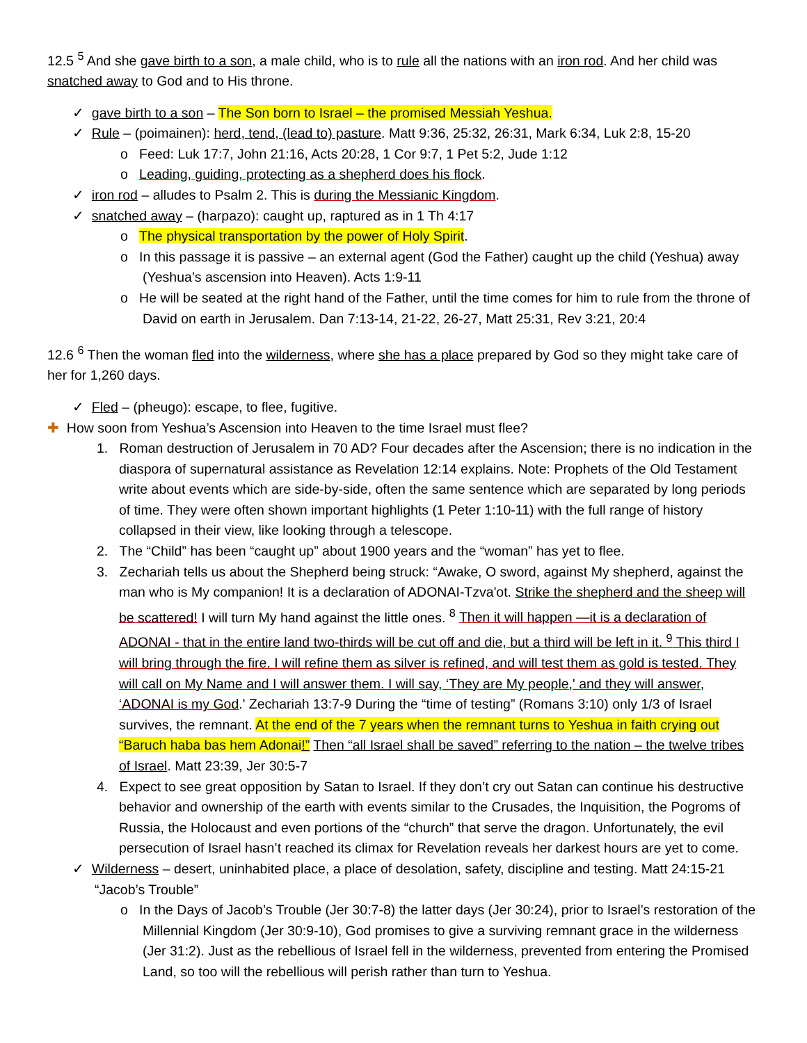12.5 <sup>5</sup> And she gave birth to a son, a male child, who is to rule all the nations with an iron rod. And her child was snatched away to God and to His throne.
✓ gave birth to a son – The Son born to Israel – the promised Messiah Yeshua.
✓ Rule – (poimainen): herd, tend, (lead to) pasture. Matt 9:36, 25:32, 26:31, Mark 6:34, Luk 2:8, 15-20
o Feed: Luk 17:7, John 21:16, Acts 20:28, 1 Cor 9:7, 1 Pet 5:2, Jude 1:12
o Leading, guiding, protecting as a shepherd does his flock.
✓ iron rod – alludes to Psalm 2. This is during the Messianic Kingdom.
✓ snatched away – (harpazo): caught up, raptured as in 1 Th 4:17
o The physical transportation by the power of Holy Spirit.
o In this passage it is passive – an external agent (God the Father) caught up the child (Yeshua) away (Yeshua’s ascension into Heaven). Acts 1:9-11
o He will be seated at the right hand of the Father, until the time comes for him to rule from the throne of David on earth in Jerusalem. Dan 7:13-14, 21-22, 26-27, Matt 25:31, Rev 3:21, 20:4
12.6 <sup>6</sup> Then the woman fled into the wilderness, where she has a place prepared by God so they might take care of her for 1,260 days.
✓ Fled – (pheugo): escape, to flee, fugitive.
✚ How soon from Yeshua’s Ascension into Heaven to the time Israel must flee?
1. Roman destruction of Jerusalem in 70 AD? Four decades after the Ascension; there is no indication in the diaspora of supernatural assistance as Revelation 12:14 explains. Note: Prophets of the Old Testament write about events which are side-by-side, often the same sentence which are separated by long periods of time. They were often shown important highlights (1 Peter 1:10-11) with the full range of history collapsed in their view, like looking through a telescope.
2. The “Child” has been “caught up” about 1900 years and the “woman” has yet to flee.
3. Zechariah tells us about the Shepherd being struck: “Awake, O sword, against My shepherd, against the man who is My companion! It is a declaration of ADONAI-Tzva'ot. Strike the shepherd and the sheep will be scattered! I will turn My hand against the little ones. <sup>8</sup> Then it will happen —it is a declaration of ADONAI - that in the entire land two-thirds will be cut off and die, but a third will be left in it. <sup>9</sup> This third I will bring through the fire. I will refine them as silver is refined, and will test them as gold is tested. They will call on My Name and I will answer them. I will say, ‘They are My people,' and they will answer, ‘ADONAI is my God.' Zechariah 13:7-9 During the “time of testing” (Romans 3:10) only 1/3 of Israel survives, the remnant. At the end of the 7 years when the remnant turns to Yeshua in faith crying out “Baruch haba bas hem Adonai!” Then “all Israel shall be saved” referring to the nation – the twelve tribes of Israel. Matt 23:39, Jer 30:5-7
4. Expect to see great opposition by Satan to Israel. If they don’t cry out Satan can continue his destructive behavior and ownership of the earth with events similar to the Crusades, the Inquisition, the Pogroms of Russia, the Holocaust and even portions of the “church” that serve the dragon. Unfortunately, the evil persecution of Israel hasn’t reached its climax for Revelation reveals her darkest hours are yet to come.
✓ Wilderness – desert, uninhabited place, a place of desolation, safety, discipline and testing. Matt 24:15-21 “Jacob’s Trouble”
o In the Days of Jacob’s Trouble (Jer 30:7-8) the latter days (Jer 30:24), prior to Israel’s restoration of the Millennial Kingdom (Jer 30:9-10), God promises to give a surviving remnant grace in the wilderness (Jer 31:2). Just as the rebellious of Israel fell in the wilderness, prevented from entering the Promised Land, so too will the rebellious will perish rather than turn to Yeshua.